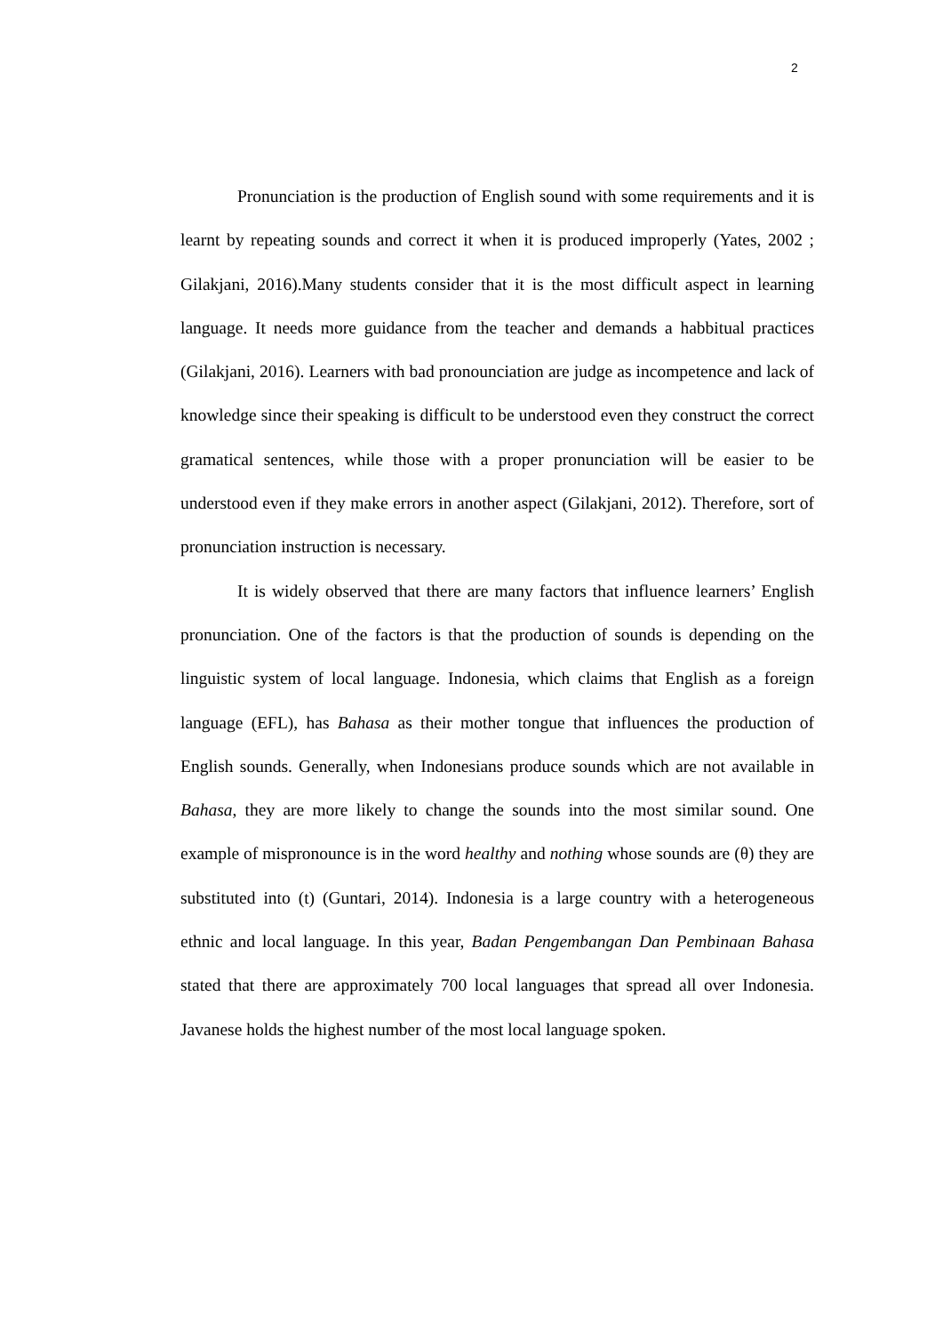2
Pronunciation is the production of English sound with some requirements and it is learnt by repeating sounds and correct it when it is produced improperly (Yates, 2002 ; Gilakjani, 2016).Many students consider that it is the most difficult aspect in learning language. It needs more guidance from the teacher and demands a habbitual practices (Gilakjani, 2016). Learners with bad pronounciation are judge as incompetence and lack of knowledge since their speaking is difficult to be understood even they construct the correct gramatical sentences, while those with a proper pronunciation will be easier to be understood even if they make errors in another aspect (Gilakjani, 2012). Therefore, sort of pronunciation instruction is necessary.
It is widely observed that there are many factors that influence learners’ English pronunciation. One of the factors is that the production of sounds is depending on the linguistic system of local language. Indonesia, which claims that English as a foreign language (EFL), has Bahasa as their mother tongue that influences the production of English sounds. Generally, when Indonesians produce sounds which are not available in Bahasa, they are more likely to change the sounds into the most similar sound. One example of mispronounce is in the word healthy and nothing whose sounds are (θ) they are substituted into (t) (Guntari, 2014). Indonesia is a large country with a heterogeneous ethnic and local language. In this year, Badan Pengembangan Dan Pembinaan Bahasa stated that there are approximately 700 local languages that spread all over Indonesia. Javanese holds the highest number of the most local language spoken.